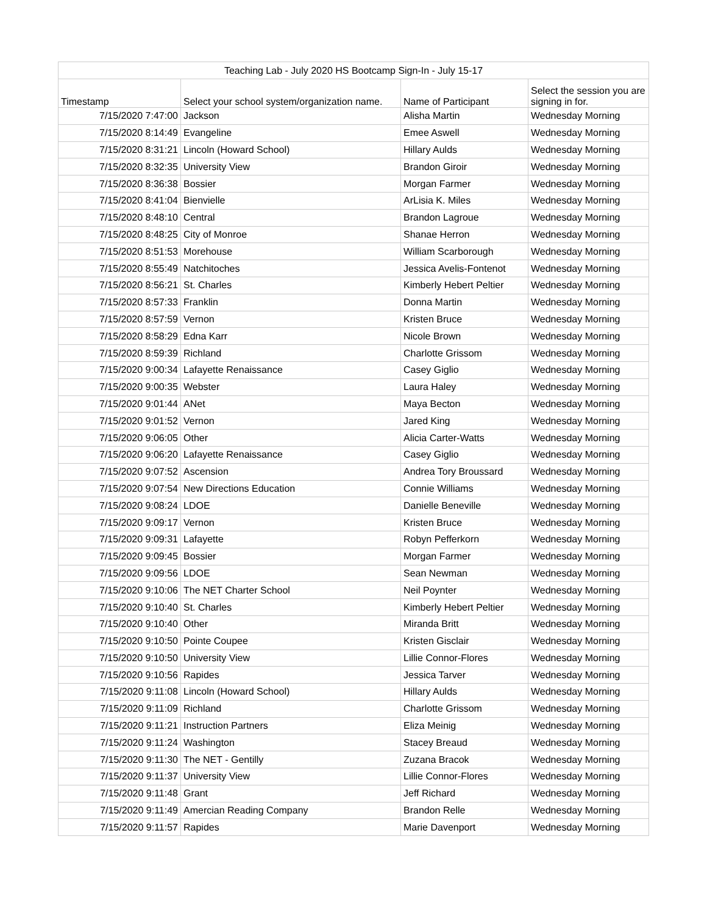| Teaching Lab - July 2020 HS Bootcamp Sign-In - July 15-17 | | | |
| --- | --- | --- | --- |
| Timestamp | Select your school system/organization name. | Name of Participant | Select the session you are signing in for. |
| 7/15/2020 7:47:00 | Jackson | Alisha Martin | Wednesday Morning |
| 7/15/2020 8:14:49 | Evangeline | Emee Aswell | Wednesday Morning |
| 7/15/2020 8:31:21 | Lincoln (Howard School) | Hillary Aulds | Wednesday Morning |
| 7/15/2020 8:32:35 | University View | Brandon Giroir | Wednesday Morning |
| 7/15/2020 8:36:38 | Bossier | Morgan Farmer | Wednesday Morning |
| 7/15/2020 8:41:04 | Bienvielle | ArLisia K. Miles | Wednesday Morning |
| 7/15/2020 8:48:10 | Central | Brandon Lagroue | Wednesday Morning |
| 7/15/2020 8:48:25 | City of Monroe | Shanae Herron | Wednesday Morning |
| 7/15/2020 8:51:53 | Morehouse | William Scarborough | Wednesday Morning |
| 7/15/2020 8:55:49 | Natchitoches | Jessica Avelis-Fontenot | Wednesday Morning |
| 7/15/2020 8:56:21 | St. Charles | Kimberly Hebert Peltier | Wednesday Morning |
| 7/15/2020 8:57:33 | Franklin | Donna Martin | Wednesday Morning |
| 7/15/2020 8:57:59 | Vernon | Kristen Bruce | Wednesday Morning |
| 7/15/2020 8:58:29 | Edna Karr | Nicole Brown | Wednesday Morning |
| 7/15/2020 8:59:39 | Richland | Charlotte Grissom | Wednesday Morning |
| 7/15/2020 9:00:34 | Lafayette Renaissance | Casey Giglio | Wednesday Morning |
| 7/15/2020 9:00:35 | Webster | Laura Haley | Wednesday Morning |
| 7/15/2020 9:01:44 | ANet | Maya Becton | Wednesday Morning |
| 7/15/2020 9:01:52 | Vernon | Jared King | Wednesday Morning |
| 7/15/2020 9:06:05 | Other | Alicia Carter-Watts | Wednesday Morning |
| 7/15/2020 9:06:20 | Lafayette Renaissance | Casey Giglio | Wednesday Morning |
| 7/15/2020 9:07:52 | Ascension | Andrea Tory Broussard | Wednesday Morning |
| 7/15/2020 9:07:54 | New Directions Education | Connie Williams | Wednesday Morning |
| 7/15/2020 9:08:24 | LDOE | Danielle Beneville | Wednesday Morning |
| 7/15/2020 9:09:17 | Vernon | Kristen Bruce | Wednesday Morning |
| 7/15/2020 9:09:31 | Lafayette | Robyn Pefferkorn | Wednesday Morning |
| 7/15/2020 9:09:45 | Bossier | Morgan Farmer | Wednesday Morning |
| 7/15/2020 9:09:56 | LDOE | Sean Newman | Wednesday Morning |
| 7/15/2020 9:10:06 | The NET Charter School | Neil Poynter | Wednesday Morning |
| 7/15/2020 9:10:40 | St. Charles | Kimberly Hebert Peltier | Wednesday Morning |
| 7/15/2020 9:10:40 | Other | Miranda Britt | Wednesday Morning |
| 7/15/2020 9:10:50 | Pointe Coupee | Kristen Gisclair | Wednesday Morning |
| 7/15/2020 9:10:50 | University View | Lillie Connor-Flores | Wednesday Morning |
| 7/15/2020 9:10:56 | Rapides | Jessica Tarver | Wednesday Morning |
| 7/15/2020 9:11:08 | Lincoln (Howard School) | Hillary Aulds | Wednesday Morning |
| 7/15/2020 9:11:09 | Richland | Charlotte Grissom | Wednesday Morning |
| 7/15/2020 9:11:21 | Instruction Partners | Eliza Meinig | Wednesday Morning |
| 7/15/2020 9:11:24 | Washington | Stacey Breaud | Wednesday Morning |
| 7/15/2020 9:11:30 | The NET - Gentilly | Zuzana Bracok | Wednesday Morning |
| 7/15/2020 9:11:37 | University View | Lillie Connor-Flores | Wednesday Morning |
| 7/15/2020 9:11:48 | Grant | Jeff Richard | Wednesday Morning |
| 7/15/2020 9:11:49 | Amercian Reading Company | Brandon Relle | Wednesday Morning |
| 7/15/2020 9:11:57 | Rapides | Marie Davenport | Wednesday Morning |